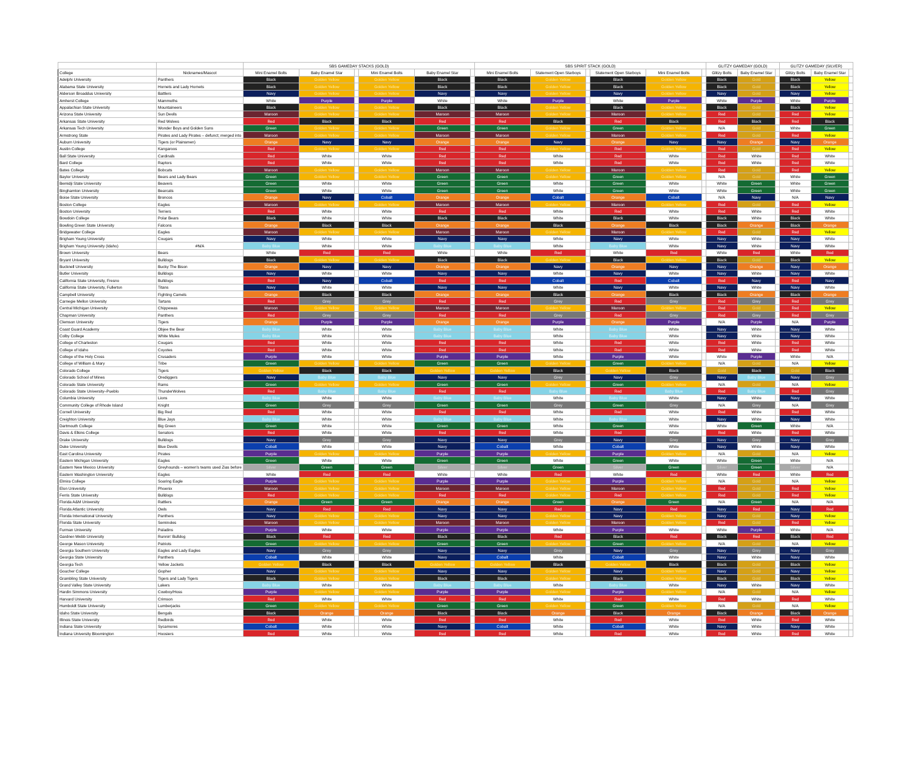| | | SBS GAMEDAY STACKS (GOLD) | | | | | | SBS SPIRIT STACK (GOLD) | | | | | | GLITZY GAMEDAY (GOLD) | | | GLITZY GAMEDAY (SILVER) | | |
| --- | --- | --- | --- | --- | --- | --- | --- | --- | --- | --- | --- | --- | --- | --- | --- | --- | --- | --- | --- |
| College | Nicknames/Mascot | Mini Enamel Bolts | Baby Enamel Star | | Mini Enamel Bolts | Baby Enamel Star | | Mini Enamel Bolts | Statement Open Starboys | | Statement Open Starboys | Mini Enamel Bolts | | Glitzy Bolts | Baby Enamel Star | | Glitzy Bolts | Baby Enamel Star | |
| Adelphi University | Panthers | Black | Golden Yellow | | Golden Yellow | Black | | Black | Golden Yellow | | Black | Golden Yellow | | Black | Gold | | Black | Yellow | |
| Alabama State University | Hornets and Lady Hornets | Black | Golden Yellow | | Golden Yellow | Black | | Black | Golden Yellow | | Black | Golden Yellow | | Black | Gold | | Black | Yellow | |
| Alderson Broaddus University | Battlers | Navy | Golden Yellow | | Golden Yellow | Navy | | Navy | Golden Yellow | | Navy | Golden Yellow | | Navy | Gold | | Navy | Yellow | |
| Amherst College | Mammoths | White | Purple | | Purple | White | | White | Purple | | White | Purple | | White | Purple | | White | Purple | |
| Appalachian State University | Mountaineers | Black | Golden Yellow | | Golden Yellow | Black | | Black | Golden Yellow | | Black | Golden Yellow | | Black | Gold | | Black | Yellow | |
| Arizona State University | Sun Devils | Maroon | Golden Yellow | | Golden Yellow | Maroon | | Maroon | Golden Yellow | | Maroon | Golden Yellow | | Red | Gold | | Red | Yellow | |
| Arkansas State University | Red Wolves | Red | Black | | Black | Red | | Red | Black | | Red | Black | | Red | Black | | Red | Black | |
| Arkansas Tech University | Wonder Boys and Golden Suns | Green | Golden Yellow | | Golden Yellow | Green | | Green | Golden Yellow | | Green | Golden Yellow | | N/A | Gold | | White | Green | |
| Armstrong State | Pirates and Lady Pirates – defunct; merged into | Maroon | Golden Yellow | | Golden Yellow | Maroon | | Maroon | Golden Yellow | | Maroon | Golden Yellow | | Red | Gold | | Red | Yellow | |
| Auburn University | Tigers (or Plainsmen) | Orange | Navy | | Navy | Orange | | Orange | Navy | | Orange | Navy | | Navy | Orange | | Navy | Orange | |
| Austin College | Kangaroos | Red | Golden Yellow | | Golden Yellow | Red | | Red | Golden Yellow | | Red | Golden Yellow | | Red | Gold | | Red | Yellow | |
| Ball State University | Cardinals | Red | White | | White | Red | | Red | White | | Red | White | | Red | White | | Red | White | |
| Bard College | Raptors | Red | White | | White | Red | | Red | White | | Red | White | | Red | White | | Red | White | |
| Bates College | Bobcats | Maroon | Golden Yellow | | Golden Yellow | Maroon | | Maroon | Golden Yellow | | Maroon | Golden Yellow | | Red | Gold | | Red | Yellow | |
| Baylor University | Bears and Lady Bears | Green | Golden Yellow | | Golden Yellow | Green | | Green | Golden Yellow | | Green | Golden Yellow | | N/A | Gold | | White | Green | |
| Bemidji State University | Beavers | Green | White | | White | Green | | Green | White | | Green | White | | White | Green | | White | Green | |
| Binghamton University | Bearcats | Green | White | | White | Green | | Green | White | | Green | White | | White | Green | | White | Green | |
| Boise State University | Broncos | Orange | Navy | | Cobalt | Orange | | Orange | Cobalt | | Orange | Cobalt | | N/A | Navy | | N/A | Navy | |
| Boston College | Eagles | Maroon | Golden Yellow | | Golden Yellow | Maroon | | Maroon | Golden Yellow | | Maroon | Golden Yellow | | Red | Gold | | Red | Yellow | |
| Boston University | Terriers | Red | White | | White | Red | | Red | White | | Red | White | | Red | White | | Red | White | |
| Bowdoin College | Polar Bears | Black | White | | White | Black | | Black | White | | Black | White | | Black | White | | Black | White | |
| Bowling Green State University | Falcons | Orange | Black | | Black | Orange | | Orange | Black | | Orange | Black | | Black | Orange | | Black | Orange | |
| Bridgewater College | Eagles | Maroon | Golden Yellow | | Golden Yellow | Maroon | | Maroon | Golden Yellow | | Maroon | Golden Yellow | | Red | Gold | | Red | Yellow | |
| Brigham Young University | Cougars | Navy | White | | White | Navy | | Navy | White | | Navy | White | | Navy | White | | Navy | White | |
| Brigham Young University (Idaho) | #N/A | Baby Blue | White | | White | Baby Blue | | Baby Blue | White | | Baby Blue | White | | Navy | White | | Navy | White | |
| Brown University | Bears | White | Red | | Red | White | | White | Red | | White | Red | | White | Red | | White | Red | |
| Bryant University | Bulldogs | Black | Golden Yellow | | Golden Yellow | Black | | Black | Golden Yellow | | Black | Golden Yellow | | Black | Gold | | Black | Yellow | |
| Bucknell University | Bucky The Bison | Orange | Navy | | Navy | Orange | | Orange | Navy | | Orange | Navy | | Navy | Orange | | Navy | Orange | |
| Butler University | Bulldogs | Navy | White | | White | Navy | | Navy | White | | Navy | White | | Navy | White | | Navy | White | |
| California State University, Fresno | Bulldogs | Red | Navy | | Cobalt | Red | | Red | Cobalt | | Red | Cobalt | | Red | Navy | | Red | Navy | |
| California State University, Fullerton | Titans | Navy | White | | White | Navy | | Navy | White | | Navy | White | | Navy | White | | Navy | White | |
| Campbell University | Fighting Camels | Orange | Black | | Black | Orange | | Orange | Black | | Orange | Black | | Black | Orange | | Black | Orange | |
| Carnegie Mellon University | Tartans | Red | Grey | | Grey | Red | | Red | Grey | | Red | Grey | | Red | Grey | | Red | Grey | |
| Central Michigan University | Chippewas | Maroon | Golden Yellow | | Golden Yellow | Maroon | | Maroon | Golden Yellow | | Maroon | Golden Yellow | | Red | Gold | | Red | Yellow | |
| Chapman University | Panthers | Red | Grey | | Grey | Red | | Red | Grey | | Red | Grey | | Red | Grey | | Red | Grey | |
| Clemson University | Tigers | Orange | Purple | | Purple | Orange | | Orange | Purple | | Orange | Purple | | N/A | Purple | | N/A | Purple | |
| Coast Guard Academy | Objee the Bear | Baby Blue | White | | White | Baby Blue | | Baby Blue | White | | Baby Blue | White | | Navy | White | | Navy | White | |
| Colby College | White Mules | Baby Blue | White | | White | Baby Blue | | Baby Blue | White | | Baby Blue | White | | Navy | White | | Navy | White | |
| College of Charleston | Cougars | Red | White | | White | Red | | Red | White | | Red | White | | Red | White | | Red | White | |
| College of Idaho | Coyotes | Red | White | | White | Red | | Red | White | | Red | White | | Red | White | | Red | White | |
| College of the Holy Cross | Crusaders | Purple | White | | White | Purple | | Purple | White | | Purple | White | | White | Purple | | White | N/A | |
| College of William & Mary | Tribe | Green | Golden Yellow | | Golden Yellow | Green | | Green | Golden Yellow | | Green | Golden Yellow | | N/A | Gold | | N/A | Yellow | |
| Colorado College | Tigers | Golden Yellow | Black | | Black | Golden Yellow | | Golden Yellow | Black | | Golden Yellow | Black | | Gold | Black | | Gold | Black | |
| Colorado School of Mines | Orediggers | Navy | Baby Blue | | Baby Blue | Navy | | Navy | Grey | | Navy | Grey | | Navy | Baby Blue | | Navy | Grey | |
| Colorado State University | Rams | Green | Golden Yellow | | Golden Yellow | Green | | Green | Golden Yellow | | Green | Golden Yellow | | N/A | Gold | | N/A | Yellow | |
| Colorado State University–Pueblo | ThunderWolves | Red | Baby Blue | | Baby Blue | Red | | Red | Baby Blue | | Red | Baby Blue | | Red | Baby Blue | | Red | Grey | |
| Columbia University | Lions | Baby Blue | White | | White | Baby Blue | | Baby Blue | White | | Baby Blue | White | | Navy | White | | Navy | White | |
| Community College of Rhode Island | Knight | Green | Grey | | Grey | Green | | Green | Grey | | Green | Grey | | N/A | Grey | | N/A | Grey | |
| Cornell University | Big Red | Red | White | | White | Red | | Red | White | | Red | White | | Red | White | | Red | White | |
| Creighton University | Blue Jays | Baby Blue | White | | White | Baby Blue | | Baby Blue | White | | Baby Blue | White | | Navy | White | | Navy | White | |
| Dartmouth College | Big Green | Green | White | | White | Green | | Green | White | | Green | White | | White | Green | | White | N/A | |
| Davis & Elkins College | Senators | Red | White | | White | Red | | Red | White | | Red | White | | Red | White | | Red | White | |
| Drake University | Bulldogs | Navy | Grey | | Grey | Navy | | Navy | Grey | | Navy | Grey | | Navy | Grey | | Navy | Grey | |
| Duke University | Blue Devils | Cobalt | White | | White | Navy | | Cobalt | White | | Cobalt | White | | Navy | White | | Navy | White | |
| East Carolina University | Pirates | Purple | Golden Yellow | | Golden Yellow | Purple | | Purple | Golden Yellow | | Purple | Golden Yellow | | N/A | Gold | | N/A | Yellow | |
| Eastern Michigan University | Eagles | Green | White | | White | Green | | Green | White | | Green | White | | White | Green | | White | N/A | |
| Eastern New Mexico University | Greyhounds – women's teams used Zias before | Silver | Green | | Green | Silver | | Silver | Green | | Silver | Green | | Silver | Green | | Silver | N/A | |
| Eastern Washington University | Eagles | White | Red | | Red | White | | White | Red | | White | Red | | White | Red | | White | Red | |
| Elmira College | Soaring Eagle | Purple | Golden Yellow | | Golden Yellow | Purple | | Purple | Golden Yellow | | Purple | Golden Yellow | | N/A | Gold | | N/A | Yellow | |
| Elon University | Phoenix | Maroon | Golden Yellow | | Golden Yellow | Maroon | | Maroon | Golden Yellow | | Maroon | Golden Yellow | | Red | Gold | | Red | Yellow | |
| Ferris State University | Bulldogs | Red | Golden Yellow | | Golden Yellow | Red | | Red | Golden Yellow | | Red | Golden Yellow | | Red | Gold | | Red | Yellow | |
| Florida A&M University | Rattlers | Orange | Green | | Green | Orange | | Orange | Green | | Orange | Green | | N/A | Green | | N/A | N/A | |
| Florida Atlantic University | Owls | Navy | Red | | Red | Navy | | Navy | Red | | Navy | Red | | Navy | Red | | Navy | Red | |
| Florida International University | Panthers | Navy | Golden Yellow | | Golden Yellow | Navy | | Navy | Golden Yellow | | Navy | Golden Yellow | | Navy | Gold | | Navy | Yellow | |
| Florida State University | Seminoles | Maroon | Golden Yellow | | Golden Yellow | Maroon | | Maroon | Golden Yellow | | Maroon | Golden Yellow | | Red | Gold | | Red | Yellow | |
| Furman University | Paladins | Purple | White | | White | Purple | | Purple | White | | Purple | White | | White | Purple | | White | N/A | |
| Gardner-Webb University | Runnin' Bulldog | Black | Red | | Red | Black | | Black | Red | | Black | Red | | Black | Red | | Black | Red | |
| George Mason University | Patriots | Green | Golden Yellow | | Golden Yellow | Green | | Green | Golden Yellow | | Green | Golden Yellow | | N/A | Gold | | N/A | Yellow | |
| Georgia Southern University | Eagles and Lady Eagles | Navy | Grey | | Grey | Navy | | Navy | Grey | | Navy | Grey | | Navy | Grey | | Navy | Grey | |
| Georgia State University | Panthers | Cobalt | White | | White | Navy | | Cobalt | White | | Cobalt | White | | Navy | White | | Navy | White | |
| Georgia Tech | Yellow Jackets | Golden Yellow | Black | | Black | Golden Yellow | | Golden Yellow | Black | | Golden Yellow | Black | | Black | Gold | | Black | Yellow | |
| Goucher College | Gopher | Navy | Golden Yellow | | Golden Yellow | Navy | | Navy | Golden Yellow | | Navy | Golden Yellow | | Navy | Gold | | Navy | Yellow | |
| Grambling State University | Tigers and Lady Tigers | Black | Golden Yellow | | Golden Yellow | Black | | Black | Golden Yellow | | Black | Golden Yellow | | Black | Gold | | Black | Yellow | |
| Grand Valley State University | Lakers | Baby Blue | White | | White | Baby Blue | | Baby Blue | White | | Baby Blue | White | | Navy | White | | Navy | White | |
| Hardin Simmons University | Cowboy/Hoss | Purple | Golden Yellow | | Golden Yellow | Purple | | Purple | Golden Yellow | | Purple | Golden Yellow | | N/A | Gold | | N/A | Yellow | |
| Harvard University | Crimson | Red | White | | White | Red | | Red | White | | Red | White | | Red | White | | Red | White | |
| Humboldt State University | Lumberjacks | Green | Golden Yellow | | Golden Yellow | Green | | Green | Golden Yellow | | Green | Golden Yellow | | N/A | Gold | | N/A | Yellow | |
| Idaho State University | Bengals | Black | Orange | | Orange | Black | | Black | Orange | | Black | Orange | | Black | Orange | | Black | Orange | |
| Illinois State University | Redbirds | Red | White | | White | Red | | Red | White | | Red | White | | Red | White | | Red | White | |
| Indiana State University | Sycamores | Cobalt | White | | White | Navy | | Cobalt | White | | Cobalt | White | | Navy | White | | Navy | White | |
| Indiana University Bloomington | Hoosiers | Red | White | | White | Red | | Red | White | | Red | White | | Red | White | | Red | White | |